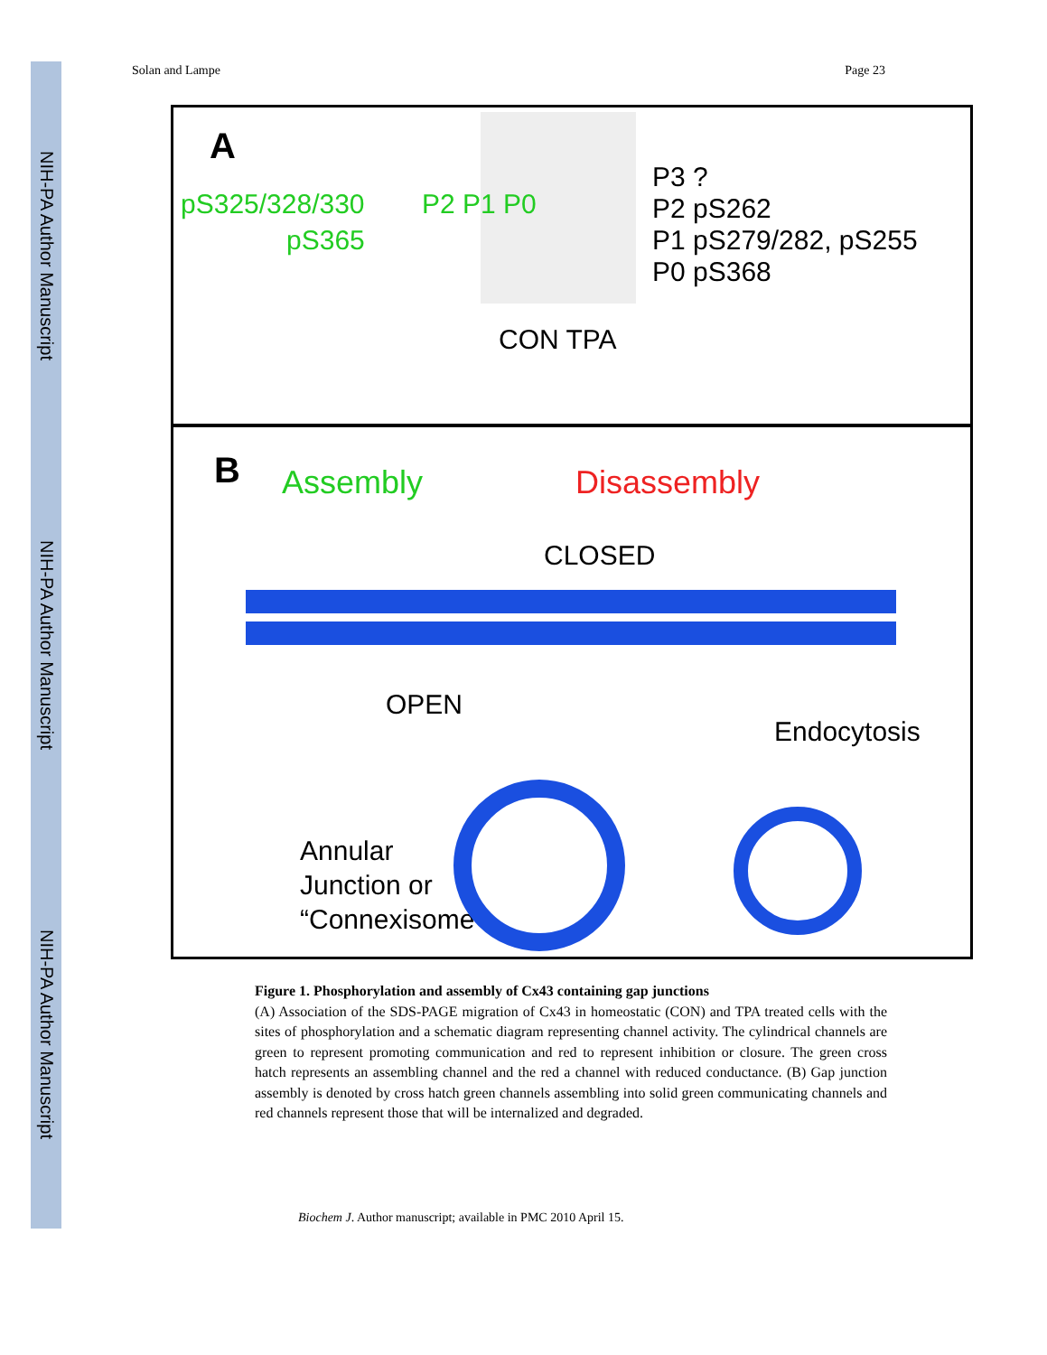NIH-PA Author Manuscript
NIH-PA Author Manuscript
NIH-PA Author Manuscript
Solan and Lampe Page 23
A
pS325/328/330
pS365
P2 P1 P0
P3 ?
P2 pS262
P1 pS279/282, pS255
P0 pS368
CON TPA
B Assembly Disassembly
CLOSED
OPEN
Endocytosis
Annular
Junction or
“Connexisome”
Figure 1. Phosphorylation and assembly of Cx43 containing gap junctions
(A) Association of the SDS-PAGE migration of Cx43 in homeostatic (CON) and TPA treated cells with the sites of phosphorylation and a schematic diagram representing channel activity. The cylindrical channels are green to represent promoting communication and red to represent inhibition or closure. The green cross hatch represents an assembling channel and the red a channel with reduced conductance. (B) Gap junction assembly is denoted by cross hatch green channels assembling into solid green communicating channels and red channels represent those that will be internalized and degraded.
Biochem J. Author manuscript; available in PMC 2010 April 15.